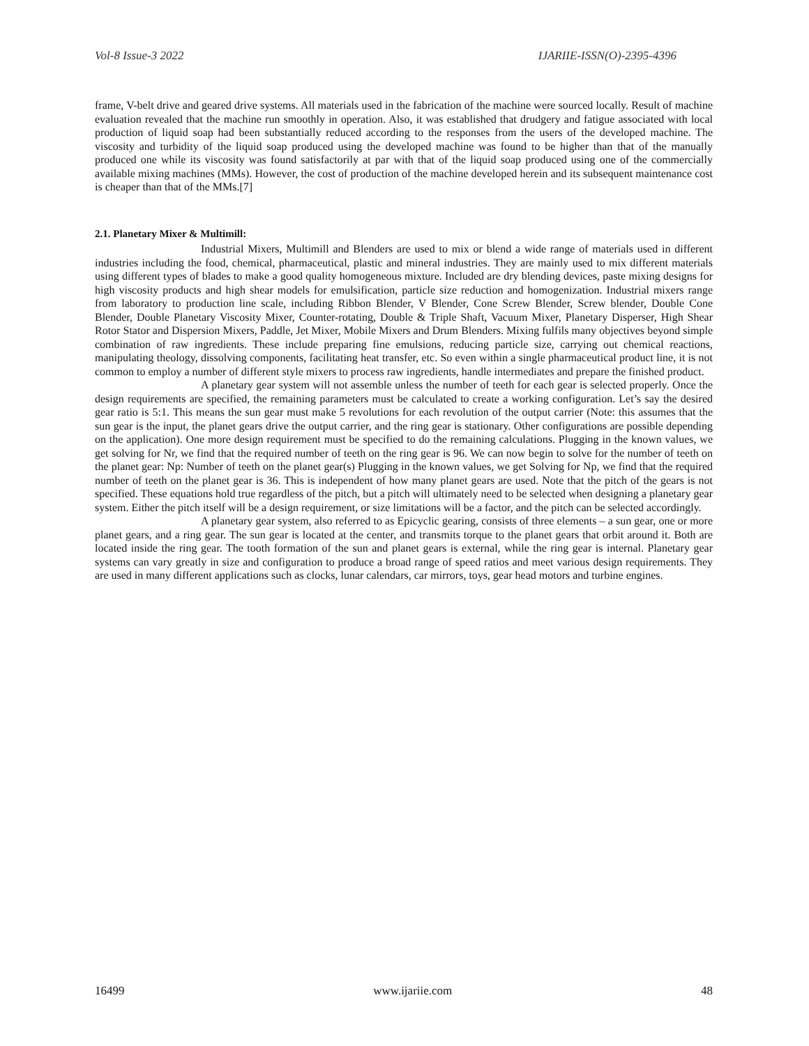Vol-8 Issue-3 2022 IJARIIE-ISSN(O)-2395-4396
frame, V-belt drive and geared drive systems. All materials used in the fabrication of the machine were sourced locally. Result of machine evaluation revealed that the machine run smoothly in operation. Also, it was established that drudgery and fatigue associated with local production of liquid soap had been substantially reduced according to the responses from the users of the developed machine. The viscosity and turbidity of the liquid soap produced using the developed machine was found to be higher than that of the manually produced one while its viscosity was found satisfactorily at par with that of the liquid soap produced using one of the commercially available mixing machines (MMs). However, the cost of production of the machine developed herein and its subsequent maintenance cost is cheaper than that of the MMs.[7]
2.1. Planetary Mixer & Multimill:
Industrial Mixers, Multimill and Blenders are used to mix or blend a wide range of materials used in different industries including the food, chemical, pharmaceutical, plastic and mineral industries. They are mainly used to mix different materials using different types of blades to make a good quality homogeneous mixture. Included are dry blending devices, paste mixing designs for high viscosity products and high shear models for emulsification, particle size reduction and homogenization. Industrial mixers range from laboratory to production line scale, including Ribbon Blender, V Blender, Cone Screw Blender, Screw blender, Double Cone Blender, Double Planetary Viscosity Mixer, Counter-rotating, Double & Triple Shaft, Vacuum Mixer, Planetary Disperser, High Shear Rotor Stator and Dispersion Mixers, Paddle, Jet Mixer, Mobile Mixers and Drum Blenders. Mixing fulfils many objectives beyond simple combination of raw ingredients. These include preparing fine emulsions, reducing particle size, carrying out chemical reactions, manipulating theology, dissolving components, facilitating heat transfer, etc. So even within a single pharmaceutical product line, it is not common to employ a number of different style mixers to process raw ingredients, handle intermediates and prepare the finished product.
A planetary gear system will not assemble unless the number of teeth for each gear is selected properly. Once the design requirements are specified, the remaining parameters must be calculated to create a working configuration. Let’s say the desired gear ratio is 5:1. This means the sun gear must make 5 revolutions for each revolution of the output carrier (Note: this assumes that the sun gear is the input, the planet gears drive the output carrier, and the ring gear is stationary. Other configurations are possible depending on the application). One more design requirement must be specified to do the remaining calculations. Plugging in the known values, we get solving for Nr, we find that the required number of teeth on the ring gear is 96. We can now begin to solve for the number of teeth on the planet gear: Np: Number of teeth on the planet gear(s) Plugging in the known values, we get Solving for Np, we find that the required number of teeth on the planet gear is 36. This is independent of how many planet gears are used. Note that the pitch of the gears is not specified. These equations hold true regardless of the pitch, but a pitch will ultimately need to be selected when designing a planetary gear system. Either the pitch itself will be a design requirement, or size limitations will be a factor, and the pitch can be selected accordingly.
A planetary gear system, also referred to as Epicyclic gearing, consists of three elements – a sun gear, one or more planet gears, and a ring gear. The sun gear is located at the center, and transmits torque to the planet gears that orbit around it. Both are located inside the ring gear. The tooth formation of the sun and planet gears is external, while the ring gear is internal. Planetary gear systems can vary greatly in size and configuration to produce a broad range of speed ratios and meet various design requirements. They are used in many different applications such as clocks, lunar calendars, car mirrors, toys, gear head motors and turbine engines.
16499 www.ijariie.com 48